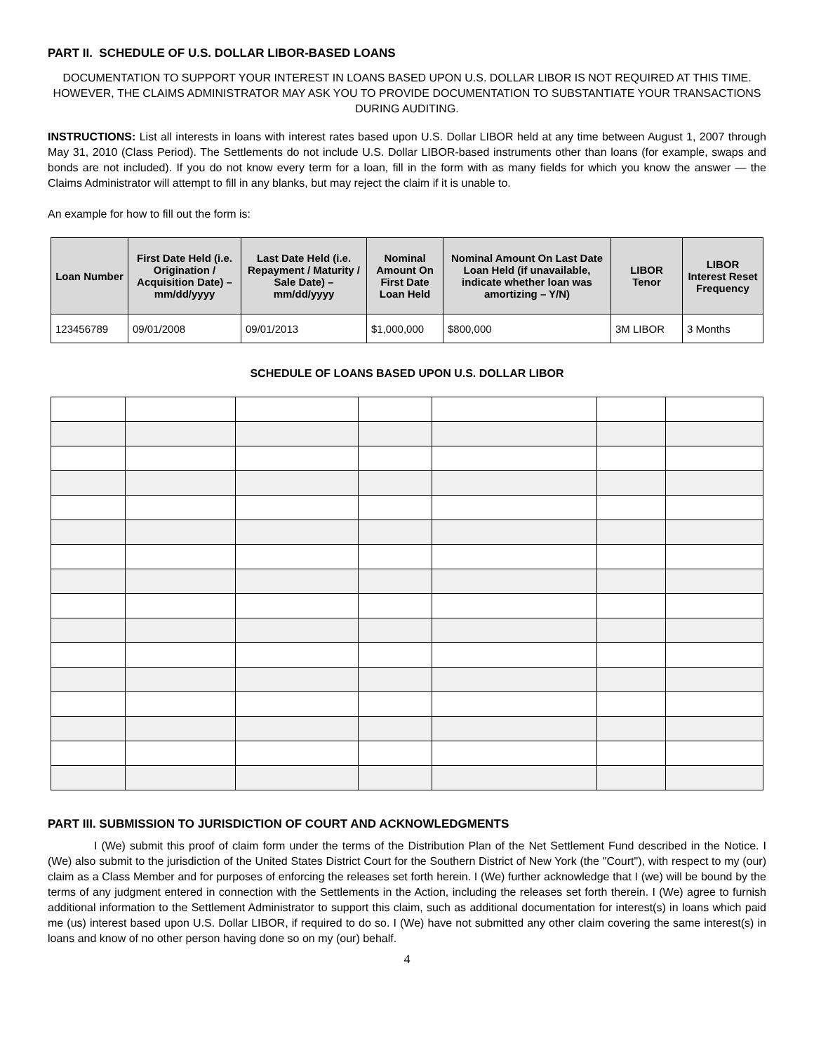PART II. SCHEDULE OF U.S. DOLLAR LIBOR-BASED LOANS
DOCUMENTATION TO SUPPORT YOUR INTEREST IN LOANS BASED UPON U.S. DOLLAR LIBOR IS NOT REQUIRED AT THIS TIME. HOWEVER, THE CLAIMS ADMINISTRATOR MAY ASK YOU TO PROVIDE DOCUMENTATION TO SUBSTANTIATE YOUR TRANSACTIONS DURING AUDITING.
INSTRUCTIONS: List all interests in loans with interest rates based upon U.S. Dollar LIBOR held at any time between August 1, 2007 through May 31, 2010 (Class Period). The Settlements do not include U.S. Dollar LIBOR-based instruments other than loans (for example, swaps and bonds are not included). If you do not know every term for a loan, fill in the form with as many fields for which you know the answer — the Claims Administrator will attempt to fill in any blanks, but may reject the claim if it is unable to.
An example for how to fill out the form is:
| Loan Number | First Date Held (i.e. Origination / Acquisition Date) – mm/dd/yyyy | Last Date Held (i.e. Repayment / Maturity / Sale Date) – mm/dd/yyyy | Nominal Amount On First Date Loan Held | Nominal Amount On Last Date Loan Held (if unavailable, indicate whether loan was amortizing – Y/N) | LIBOR Tenor | LIBOR Interest Reset Frequency |
| --- | --- | --- | --- | --- | --- | --- |
| 123456789 | 09/01/2008 | 09/01/2013 | $1,000,000 | $800,000 | 3M LIBOR | 3 Months |
SCHEDULE OF LOANS BASED UPON U.S. DOLLAR LIBOR
PART III. SUBMISSION TO JURISDICTION OF COURT AND ACKNOWLEDGMENTS
I (We) submit this proof of claim form under the terms of the Distribution Plan of the Net Settlement Fund described in the Notice. I (We) also submit to the jurisdiction of the United States District Court for the Southern District of New York (the "Court"), with respect to my (our) claim as a Class Member and for purposes of enforcing the releases set forth herein. I (We) further acknowledge that I (we) will be bound by the terms of any judgment entered in connection with the Settlements in the Action, including the releases set forth therein. I (We) agree to furnish additional information to the Settlement Administrator to support this claim, such as additional documentation for interest(s) in loans which paid me (us) interest based upon U.S. Dollar LIBOR, if required to do so. I (We) have not submitted any other claim covering the same interest(s) in loans and know of no other person having done so on my (our) behalf.
4